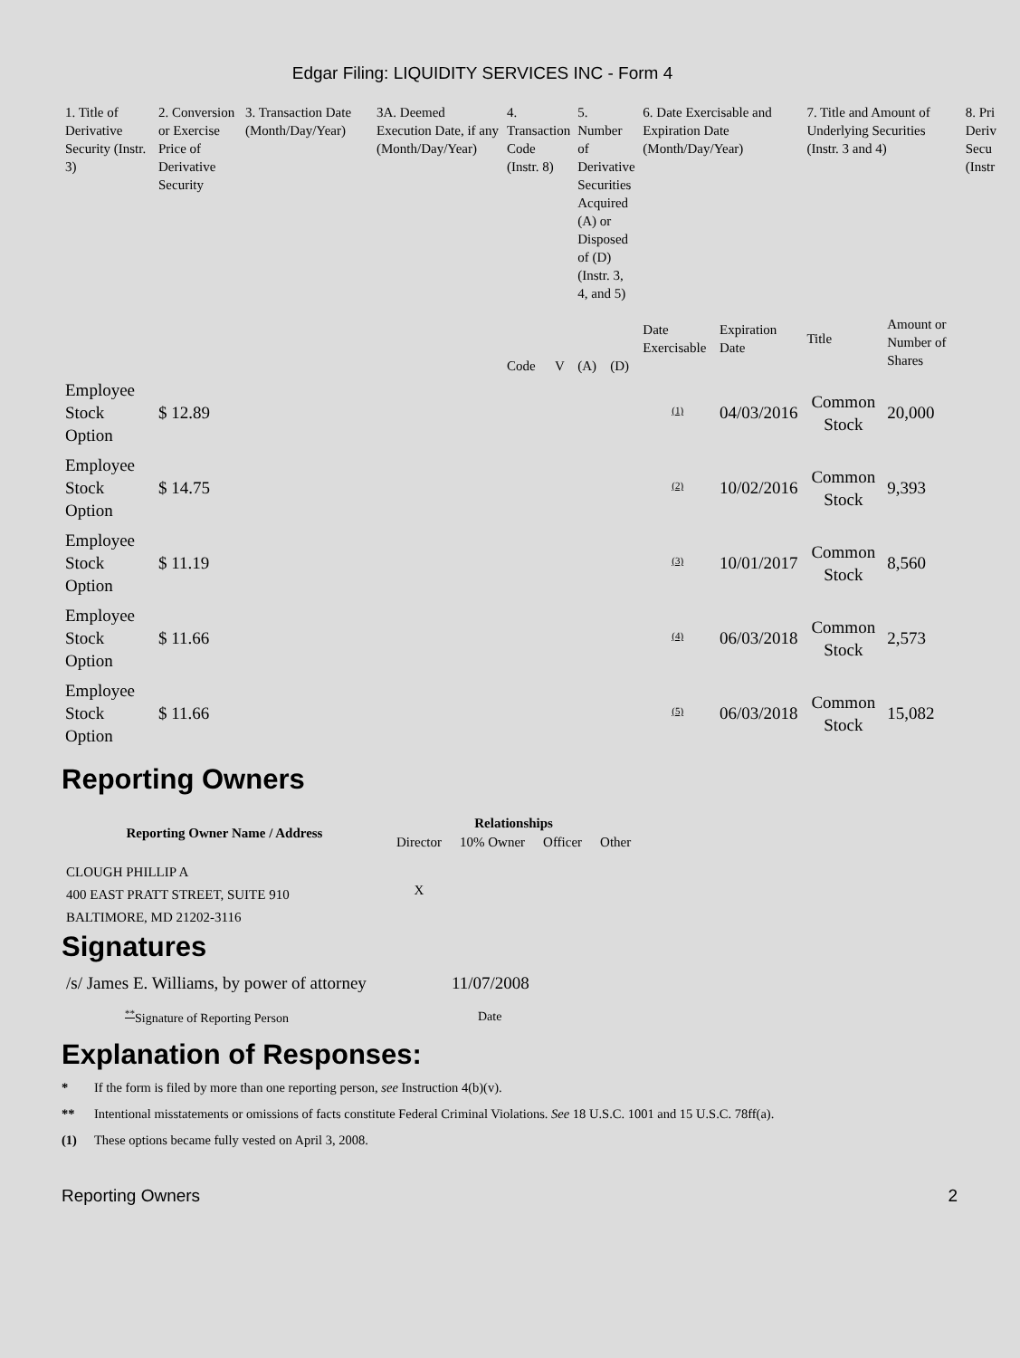Edgar Filing: LIQUIDITY SERVICES INC - Form 4
| 1. Title of Derivative Security (Instr. 3) | 2. Conversion or Exercise Price of Derivative Security | 3. Transaction Date (Month/Day/Year) | 3A. Deemed Execution Date, if any (Month/Day/Year) | 4. Transaction Code (Instr. 8) | | 5. Number of Derivative Securities Acquired (A) or Disposed of (D) (Instr. 3, 4, and 5) | | 6. Date Exercisable and Expiration Date (Month/Day/Year) | | 7. Title and Amount of Underlying Securities (Instr. 3 and 4) | | 8. Pri Deriv Secu (Instr |
| --- | --- | --- | --- | --- | --- | --- | --- | --- | --- | --- | --- | --- |
| | | | | Code | V | (A) | (D) | Date Exercisable | Expiration Date | Title | Amount or Number of Shares | |
| Employee Stock Option | $ 12.89 | | | | | | | <sup>(1)</sup> | 04/03/2016 | Common Stock | 20,000 | |
| Employee Stock Option | $ 14.75 | | | | | | | <sup>(2)</sup> | 10/02/2016 | Common Stock | 9,393 | |
| Employee Stock Option | $ 11.19 | | | | | | | <sup>(3)</sup> | 10/01/2017 | Common Stock | 8,560 | |
| Employee Stock Option | $ 11.66 | | | | | | | <sup>(4)</sup> | 06/03/2018 | Common Stock | 2,573 | |
| Employee Stock Option | $ 11.66 | | | | | | | <sup>(5)</sup> | 06/03/2018 | Common Stock | 15,082 | |
Reporting Owners
| Reporting Owner Name / Address | Relationships | | | |
| --- | --- | --- | --- | --- |
| | Director | 10% Owner | Officer | Other |
| CLOUGH PHILLIP A 400 EAST PRATT STREET, SUITE 910 BALTIMORE, MD 21202-3116 | X | | | |
Signatures
| /s/ James E. Williams, by power of attorney | 11/07/2008 |
| <sup>**</sup> Signature of Reporting Person | Date |
Explanation of Responses:
* If the form is filed by more than one reporting person, see Instruction 4(b)(v).
** Intentional misstatements or omissions of facts constitute Federal Criminal Violations. See 18 U.S.C. 1001 and 15 U.S.C. 78ff(a).
(1) These options became fully vested on April 3, 2008.
Reporting Owners 2